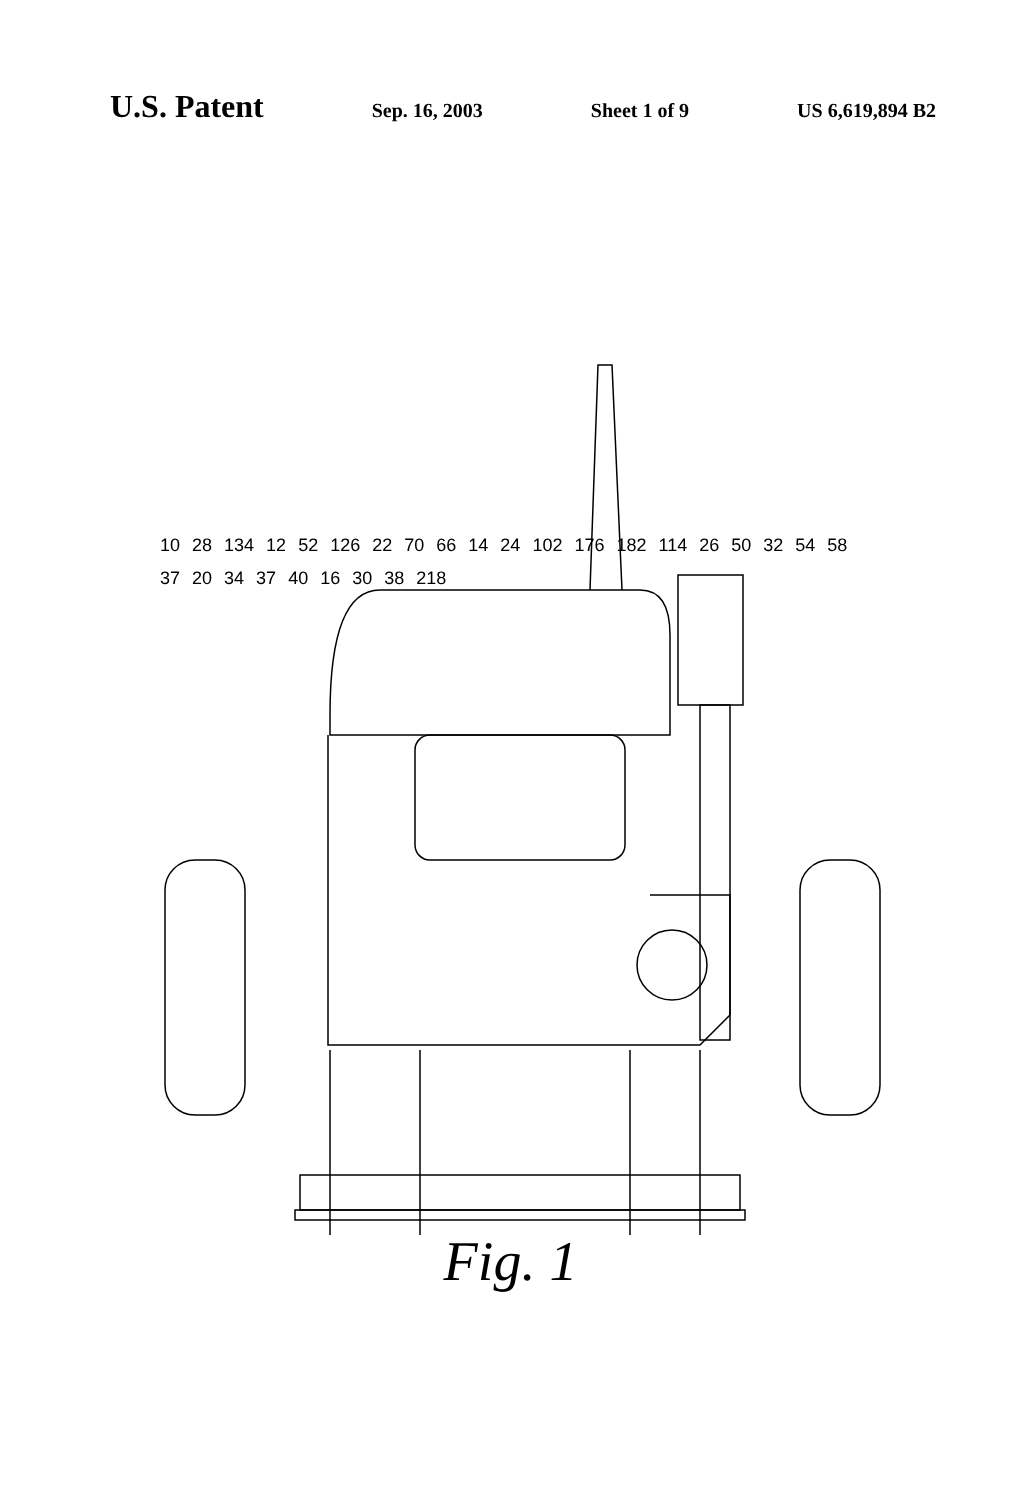U.S. Patent Sep. 16, 2003 Sheet 1 of 9 US 6,619,894 B2
10 28 134 12 52 126 22 70 66 14 24 102 176 182 114 26 50 32 54 58 37 20 34 37 40 16 30 38 218
Fig. 1